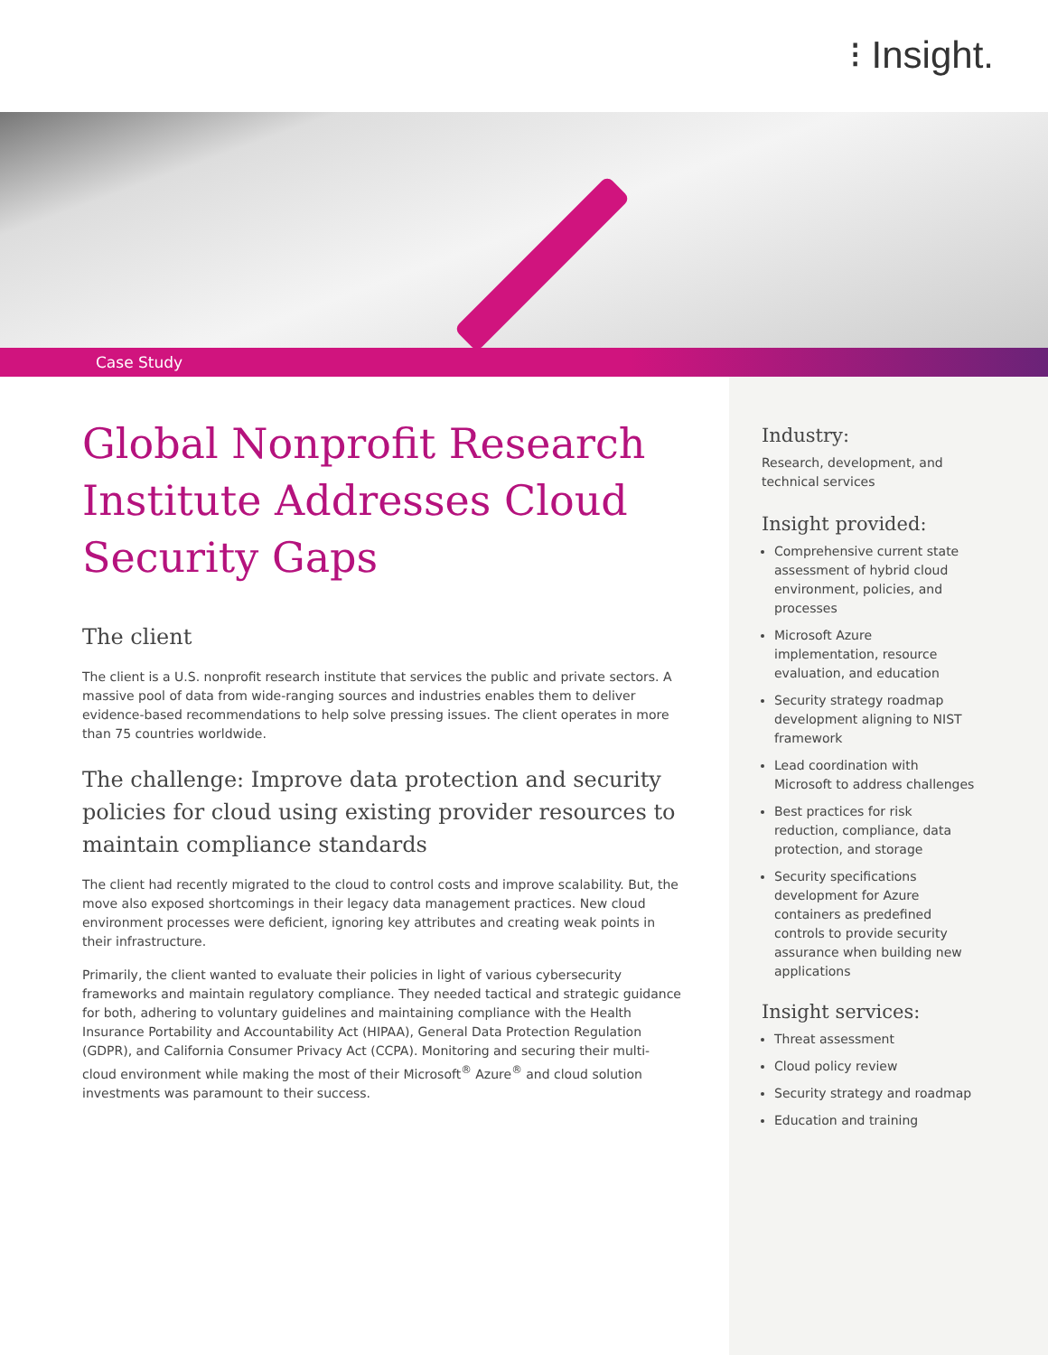⁝ Insight.
Case Study
Global Nonprofit Research Institute Addresses Cloud Security Gaps
The client
The client is a U.S. nonprofit research institute that services the public and private sectors. A massive pool of data from wide-ranging sources and industries enables them to deliver evidence-based recommendations to help solve pressing issues. The client operates in more than 75 countries worldwide.
The challenge: Improve data protection and security policies for cloud using existing provider resources to maintain compliance standards
The client had recently migrated to the cloud to control costs and improve scalability. But, the move also exposed shortcomings in their legacy data management practices. New cloud environment processes were deficient, ignoring key attributes and creating weak points in their infrastructure.
Primarily, the client wanted to evaluate their policies in light of various cybersecurity frameworks and maintain regulatory compliance. They needed tactical and strategic guidance for both, adhering to voluntary guidelines and maintaining compliance with the Health Insurance Portability and Accountability Act (HIPAA), General Data Protection Regulation (GDPR), and California Consumer Privacy Act (CCPA). Monitoring and securing their multi-cloud environment while making the most of their Microsoft<sup>®</sup> Azure<sup>®</sup> and cloud solution investments was paramount to their success.
Industry:
Research, development, and technical services
Insight provided:
Comprehensive current state assessment of hybrid cloud environment, policies, and processes
Microsoft Azure implementation, resource evaluation, and education
Security strategy roadmap development aligning to NIST framework
Lead coordination with Microsoft to address challenges
Best practices for risk reduction, compliance, data protection, and storage
Security specifications development for Azure containers as predefined controls to provide security assurance when building new applications
Insight services:
Threat assessment
Cloud policy review
Security strategy and roadmap
Education and training